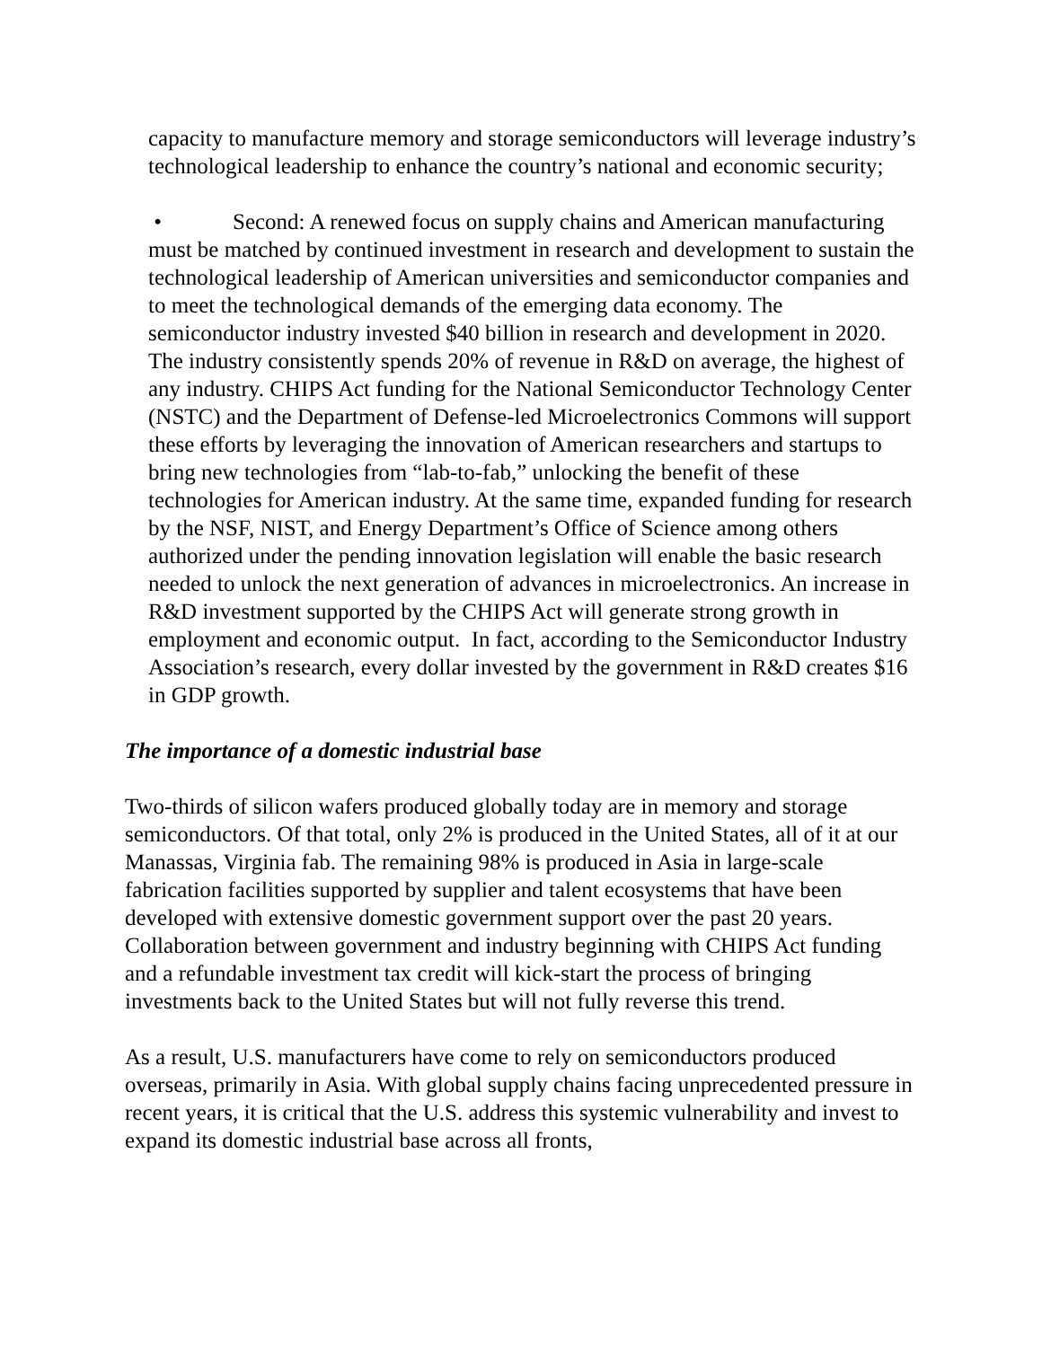capacity to manufacture memory and storage semiconductors will leverage industry’s technological leadership to enhance the country’s national and economic security;
• Second: A renewed focus on supply chains and American manufacturing must be matched by continued investment in research and development to sustain the technological leadership of American universities and semiconductor companies and to meet the technological demands of the emerging data economy. The semiconductor industry invested $40 billion in research and development in 2020. The industry consistently spends 20% of revenue in R&D on average, the highest of any industry. CHIPS Act funding for the National Semiconductor Technology Center (NSTC) and the Department of Defense-led Microelectronics Commons will support these efforts by leveraging the innovation of American researchers and startups to bring new technologies from “lab-to-fab,” unlocking the benefit of these technologies for American industry. At the same time, expanded funding for research by the NSF, NIST, and Energy Department’s Office of Science among others authorized under the pending innovation legislation will enable the basic research needed to unlock the next generation of advances in microelectronics. An increase in R&D investment supported by the CHIPS Act will generate strong growth in employment and economic output. In fact, according to the Semiconductor Industry Association’s research, every dollar invested by the government in R&D creates $16 in GDP growth.
The importance of a domestic industrial base
Two-thirds of silicon wafers produced globally today are in memory and storage semiconductors. Of that total, only 2% is produced in the United States, all of it at our Manassas, Virginia fab. The remaining 98% is produced in Asia in large-scale fabrication facilities supported by supplier and talent ecosystems that have been developed with extensive domestic government support over the past 20 years. Collaboration between government and industry beginning with CHIPS Act funding and a refundable investment tax credit will kick-start the process of bringing investments back to the United States but will not fully reverse this trend.
As a result, U.S. manufacturers have come to rely on semiconductors produced overseas, primarily in Asia. With global supply chains facing unprecedented pressure in recent years, it is critical that the U.S. address this systemic vulnerability and invest to expand its domestic industrial base across all fronts,